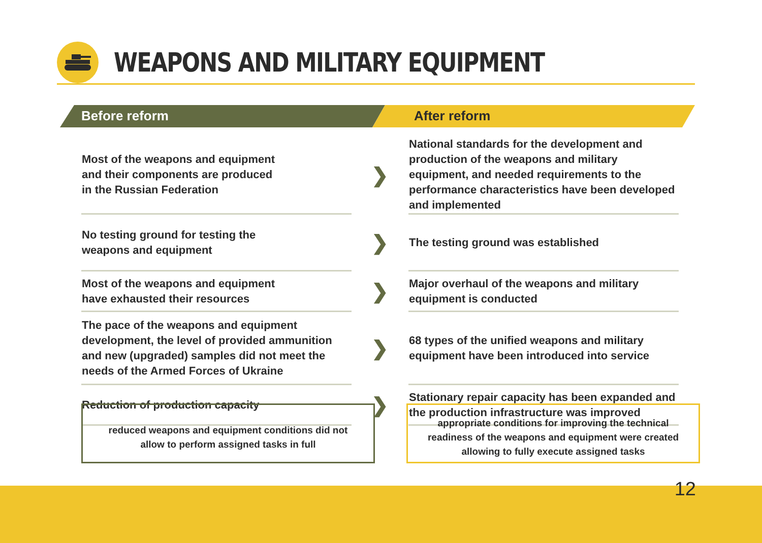WEAPONS AND MILITARY EQUIPMENT
Before reform After reform
| Most of the weapons and equipment and their components are produced in the Russian Federation | ❯ | National standards for the development and production of the weapons and military equipment, and needed requirements to the performance characteristics have been developed and implemented |
| No testing ground for testing the weapons and equipment | ❯ | The testing ground was established |
| Most of the weapons and equipment have exhausted their resources | ❯ | Major overhaul of the weapons and military equipment is conducted |
| The pace of the weapons and equipment development, the level of provided ammunition and new (upgraded) samples did not meet the needs of the Armed Forces of Ukraine | ❯ | 68 types of the unified weapons and military equipment have been introduced into service |
| Reduction of production capacity | ❯ | Stationary repair capacity has been expanded and the production infrastructure was improved |
reduced weapons and equipment conditions did not
allow to perform assigned tasks in full
appropriate conditions for improving the technical
readiness of the weapons and equipment were created
allowing to fully execute assigned tasks
12